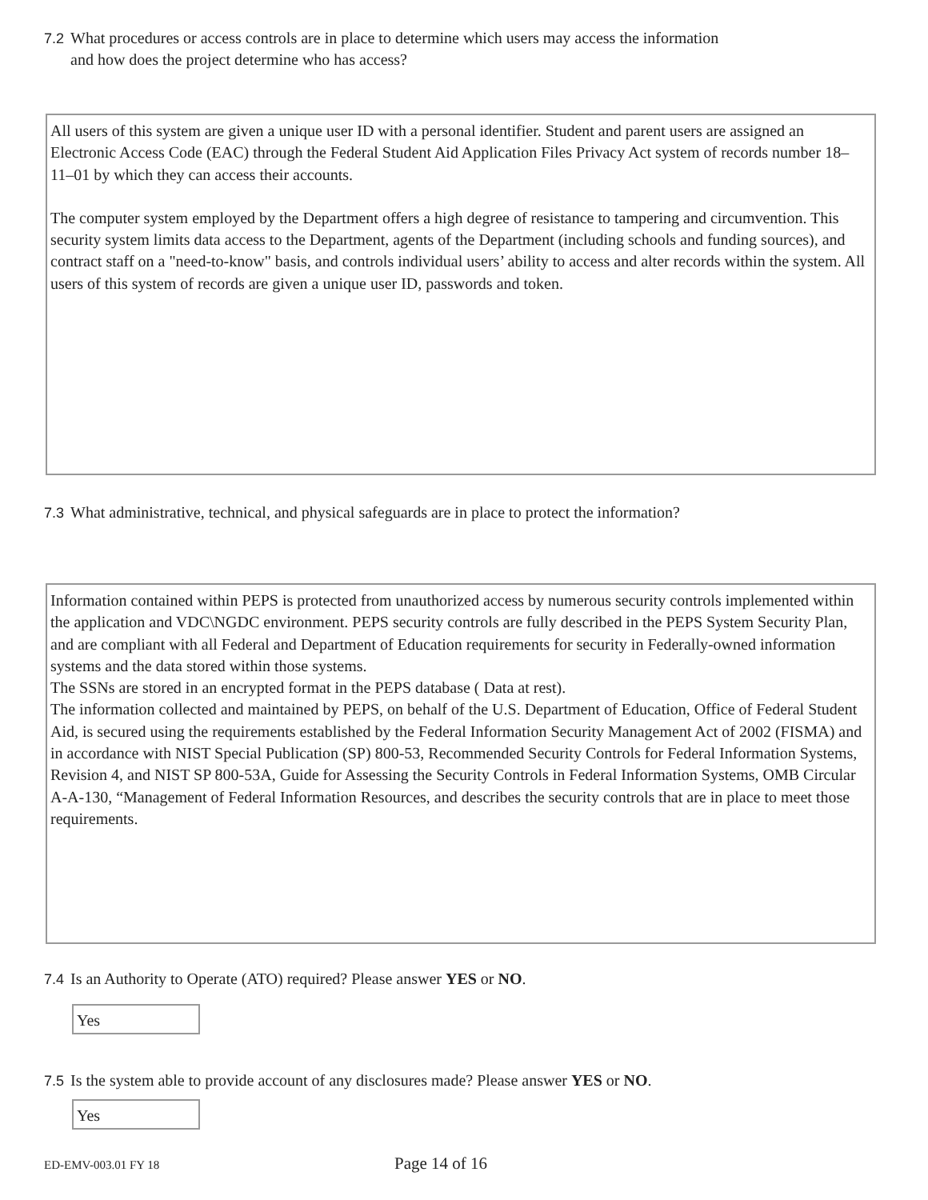7.2 What procedures or access controls are in place to determine which users may access the information
and how does the project determine who has access?
All users of this system are given a unique user ID with a personal identifier. Student and parent users are assigned an Electronic Access Code (EAC) through the Federal Student Aid Application Files Privacy Act system of records number 18–11–01 by which they can access their accounts.
The computer system employed by the Department offers a high degree of resistance to tampering and circumvention. This security system limits data access to the Department, agents of the Department (including schools and funding sources), and contract staff on a "need-to-know" basis, and controls individual users’ ability to access and alter records within the system. All users of this system of records are given a unique user ID, passwords and token.
7.3 What administrative, technical, and physical safeguards are in place to protect the information?
Information contained within PEPS is protected from unauthorized access by numerous security controls implemented within the application and VDC\NGDC environment. PEPS security controls are fully described in the PEPS System Security Plan, and are compliant with all Federal and Department of Education requirements for security in Federally-owned information systems and the data stored within those systems.
The SSNs are stored in an encrypted format in the PEPS database ( Data at rest).
The information collected and maintained by PEPS, on behalf of the U.S. Department of Education, Office of Federal Student Aid, is secured using the requirements established by the Federal Information Security Management Act of 2002 (FISMA) and in accordance with NIST Special Publication (SP) 800-53, Recommended Security Controls for Federal Information Systems, Revision 4, and NIST SP 800-53A, Guide for Assessing the Security Controls in Federal Information Systems, OMB Circular A-A-130, “Management of Federal Information Resources, and describes the security controls that are in place to meet those requirements.
7.4 Is an Authority to Operate (ATO) required? Please answer YES or NO.
Yes
7.5 Is the system able to provide account of any disclosures made? Please answer YES or NO.
Yes
ED-EMV-003.01 FY 18 Page 14 of 16